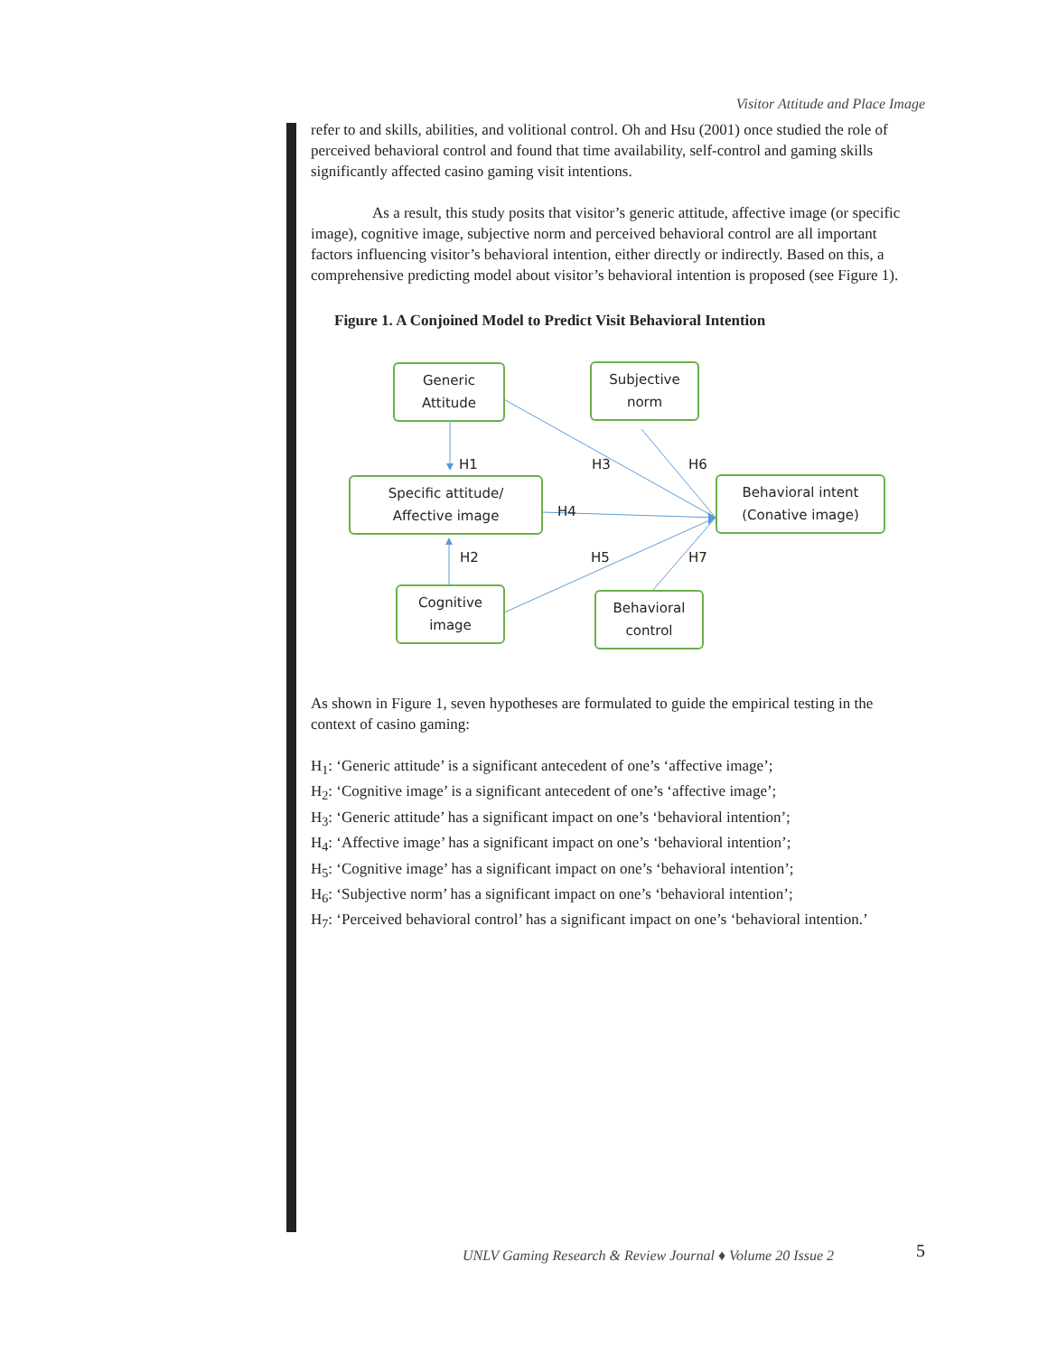Visitor Attitude and Place Image
refer to and skills, abilities, and volitional control. Oh and Hsu (2001) once studied the role of perceived behavioral control and found that time availability, self-control and gaming skills significantly affected casino gaming visit intentions.
As a result, this study posits that visitor’s generic attitude, affective image (or specific image), cognitive image, subjective norm and perceived behavioral control are all important factors influencing visitor’s behavioral intention, either directly or indirectly. Based on this, a comprehensive predicting model about visitor’s behavioral intention is proposed (see Figure 1).
Figure 1. A Conjoined Model to Predict Visit Behavioral Intention
Generic
Attitude
Subjective
norm
Specific attitude/
Affective image
Behavioral intent
(Conative image)
Cognitive
image
Behavioral
control
H1 H3 H6
H4
H2 H5 H7
As shown in Figure 1, seven hypotheses are formulated to guide the empirical testing in the context of casino gaming:
H<sub>1</sub>: ‘Generic attitude’ is a significant antecedent of one’s ‘affective image’;
H<sub>2</sub>: ‘Cognitive image’ is a significant antecedent of one’s ‘affective image’;
H<sub>3</sub>: ‘Generic attitude’ has a significant impact on one’s ‘behavioral intention’;
H<sub>4</sub>: ‘Affective image’ has a significant impact on one’s ‘behavioral intention’;
H<sub>5</sub>: ‘Cognitive image’ has a significant impact on one’s ‘behavioral intention’;
H<sub>6</sub>: ‘Subjective norm’ has a significant impact on one’s ‘behavioral intention’;
H<sub>7</sub>: ‘Perceived behavioral control’ has a significant impact on one’s ‘behavioral intention.’
UNLV Gaming Research & Review Journal ♦ Volume 20 Issue 2
5